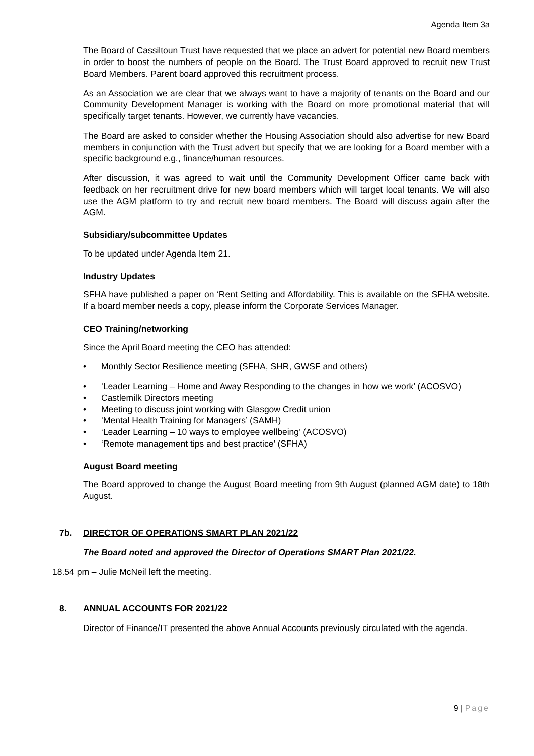Agenda Item 3a
The Board of Cassiltoun Trust have requested that we place an advert for potential new Board members in order to boost the numbers of people on the Board. The Trust Board approved to recruit new Trust Board Members. Parent board approved this recruitment process.
As an Association we are clear that we always want to have a majority of tenants on the Board and our Community Development Manager is working with the Board on more promotional material that will specifically target tenants. However, we currently have vacancies.
The Board are asked to consider whether the Housing Association should also advertise for new Board members in conjunction with the Trust advert but specify that we are looking for a Board member with a specific background e.g., finance/human resources.
After discussion, it was agreed to wait until the Community Development Officer came back with feedback on her recruitment drive for new board members which will target local tenants. We will also use the AGM platform to try and recruit new board members. The Board will discuss again after the AGM.
Subsidiary/subcommittee Updates
To be updated under Agenda Item 21.
Industry Updates
SFHA have published a paper on ‘Rent Setting and Affordability. This is available on the SFHA website. If a board member needs a copy, please inform the Corporate Services Manager.
CEO Training/networking
Since the April Board meeting the CEO has attended:
• Monthly Sector Resilience meeting (SFHA, SHR, GWSF and others)
• ‘Leader Learning – Home and Away Responding to the changes in how we work’ (ACOSVO)
• Castlemilk Directors meeting
• Meeting to discuss joint working with Glasgow Credit union
• ‘Mental Health Training for Managers’ (SAMH)
• ‘Leader Learning – 10 ways to employee wellbeing’ (ACOSVO)
• ‘Remote management tips and best practice’ (SFHA)
August Board meeting
The Board approved to change the August Board meeting from 9th August (planned AGM date) to 18th August.
7b. DIRECTOR OF OPERATIONS SMART PLAN 2021/22
The Board noted and approved the Director of Operations SMART Plan 2021/22.
18.54 pm – Julie McNeil left the meeting.
8. ANNUAL ACCOUNTS FOR 2021/22
Director of Finance/IT presented the above Annual Accounts previously circulated with the agenda.
9 | Page